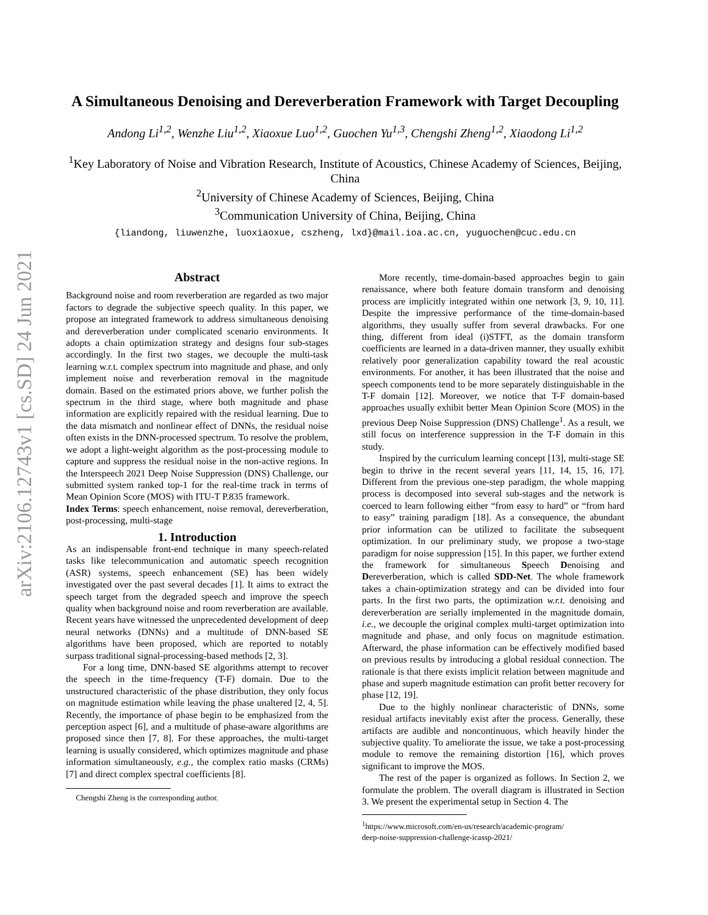arXiv:2106.12743v1 [cs.SD] 24 Jun 2021
A Simultaneous Denoising and Dereverberation Framework with Target Decoupling
Andong Li<sup>1,2</sup>, Wenzhe Liu<sup>1,2</sup>, Xiaoxue Luo<sup>1,2</sup>, Guochen Yu<sup>1,3</sup>, Chengshi Zheng<sup>1,2</sup>, Xiaodong Li<sup>1,2</sup>
<sup>1</sup> Key Laboratory of Noise and Vibration Research, Institute of Acoustics, Chinese Academy of Sciences, Beijing, China
<sup>2</sup> University of Chinese Academy of Sciences, Beijing, China
<sup>3</sup> Communication University of China, Beijing, China
{liandong, liuwenzhe, luoxiaoxue, cszheng, lxd}@mail.ioa.ac.cn, yuguochen@cuc.edu.cn
Abstract
Background noise and room reverberation are regarded as two major factors to degrade the subjective speech quality. In this paper, we propose an integrated framework to address simultaneous denoising and dereverberation under complicated scenario environments. It adopts a chain optimization strategy and designs four sub-stages accordingly. In the first two stages, we decouple the multi-task learning w.r.t. complex spectrum into magnitude and phase, and only implement noise and reverberation removal in the magnitude domain. Based on the estimated priors above, we further polish the spectrum in the third stage, where both magnitude and phase information are explicitly repaired with the residual learning. Due to the data mismatch and nonlinear effect of DNNs, the residual noise often exists in the DNN-processed spectrum. To resolve the problem, we adopt a light-weight algorithm as the post-processing module to capture and suppress the residual noise in the non-active regions. In the Interspeech 2021 Deep Noise Suppression (DNS) Challenge, our submitted system ranked top-1 for the real-time track in terms of Mean Opinion Score (MOS) with ITU-T P.835 framework.
Index Terms: speech enhancement, noise removal, dereverberation, post-processing, multi-stage
1. Introduction
As an indispensable front-end technique in many speech-related tasks like telecommunication and automatic speech recognition (ASR) systems, speech enhancement (SE) has been widely investigated over the past several decades [1]. It aims to extract the speech target from the degraded speech and improve the speech quality when background noise and room reverberation are available. Recent years have witnessed the unprecedented development of deep neural networks (DNNs) and a multitude of DNN-based SE algorithms have been proposed, which are reported to notably surpass traditional signal-processing-based methods [2, 3].
For a long time, DNN-based SE algorithms attempt to recover the speech in the time-frequency (T-F) domain. Due to the unstructured characteristic of the phase distribution, they only focus on magnitude estimation while leaving the phase unaltered [2, 4, 5]. Recently, the importance of phase begin to be emphasized from the perception aspect [6], and a multitude of phase-aware algorithms are proposed since then [7, 8]. For these approaches, the multi-target learning is usually considered, which optimizes magnitude and phase information simultaneously, e.g., the complex ratio masks (CRMs) [7] and direct complex spectral coefficients [8].
Chengshi Zheng is the corresponding author.
More recently, time-domain-based approaches begin to gain renaissance, where both feature domain transform and denoising process are implicitly integrated within one network [3, 9, 10, 11]. Despite the impressive performance of the time-domain-based algorithms, they usually suffer from several drawbacks. For one thing, different from ideal (i)STFT, as the domain transform coefficients are learned in a data-driven manner, they usually exhibit relatively poor generalization capability toward the real acoustic environments. For another, it has been illustrated that the noise and speech components tend to be more separately distinguishable in the T-F domain [12]. Moreover, we notice that T-F domain-based approaches usually exhibit better Mean Opinion Score (MOS) in the previous Deep Noise Suppression (DNS) Challenge<sup>1</sup>. As a result, we still focus on interference suppression in the T-F domain in this study.
Inspired by the curriculum learning concept [13], multi-stage SE begin to thrive in the recent several years [11, 14, 15, 16, 17]. Different from the previous one-step paradigm, the whole mapping process is decomposed into several sub-stages and the network is coerced to learn following either “from easy to hard” or “from hard to easy” training paradigm [18]. As a consequence, the abundant prior information can be utilized to facilitate the subsequent optimization. In our preliminary study, we propose a two-stage paradigm for noise suppression [15]. In this paper, we further extend the framework for simultaneous Speech Denoising and Dereverberation, which is called SDD-Net. The whole framework takes a chain-optimization strategy and can be divided into four parts. In the first two parts, the optimization w.r.t. denoising and dereverberation are serially implemented in the magnitude domain, i.e., we decouple the original complex multi-target optimization into magnitude and phase, and only focus on magnitude estimation. Afterward, the phase information can be effectively modified based on previous results by introducing a global residual connection. The rationale is that there exists implicit relation between magnitude and phase and superb magnitude estimation can profit better recovery for phase [12, 19].
Due to the highly nonlinear characteristic of DNNs, some residual artifacts inevitably exist after the process. Generally, these artifacts are audible and noncontinuous, which heavily hinder the subjective quality. To ameliorate the issue, we take a post-processing module to remove the remaining distortion [16], which proves significant to improve the MOS.
The rest of the paper is organized as follows. In Section 2, we formulate the problem. The overall diagram is illustrated in Section 3. We present the experimental setup in Section 4. The
<sup>1</sup> https://www.microsoft.com/en-us/research/academic-program/
deep-noise-suppression-challenge-icassp-2021/